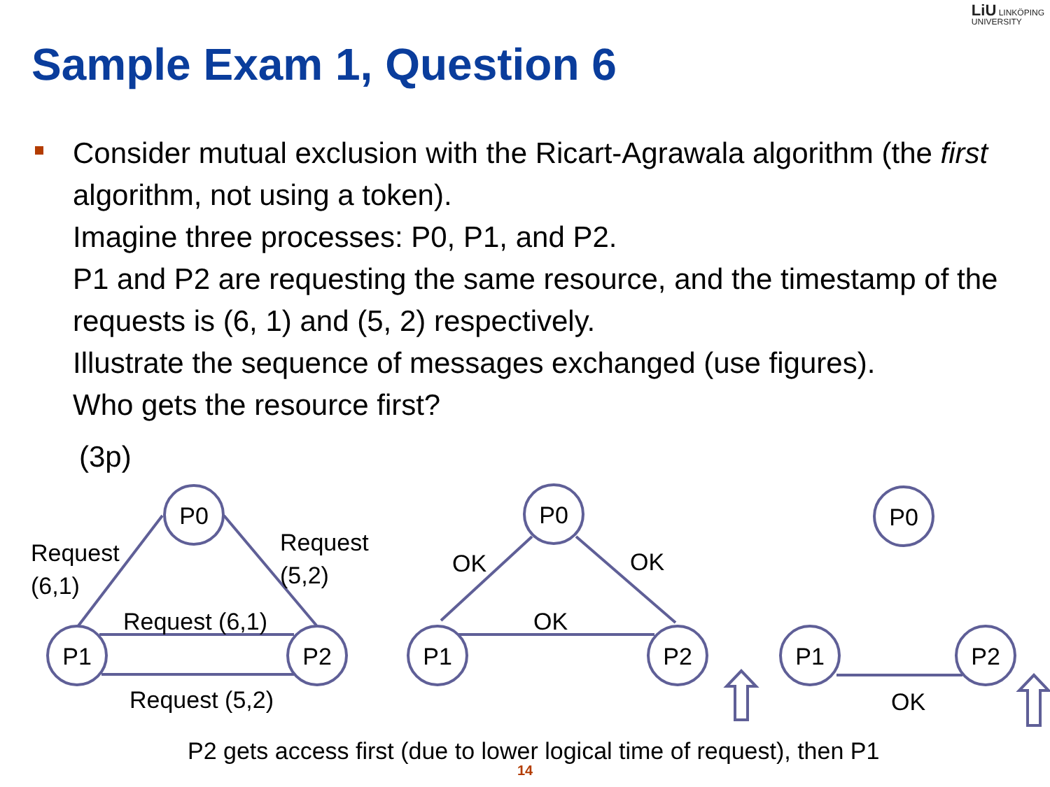LiU LINKÖPING
UNIVERSITY
Sample Exam 1, Question 6
Consider mutual exclusion with the Ricart-Agrawala algorithm (the first algorithm, not using a token).
Imagine three processes: P0, P1, and P2.
P1 and P2 are requesting the same resource, and the timestamp of the requests is (6, 1) and (5, 2) respectively.
Illustrate the sequence of messages exchanged (use figures).
Who gets the resource first?
(3p)
P0
P1
P2
P0
P1
P2
P0
P1
P2
Request
(6,1)
Request
(5,2)
Request (6,1)
Request (5,2)
OK
OK
OK
OK
P2 gets access first (due to lower logical time of request), then P1
14